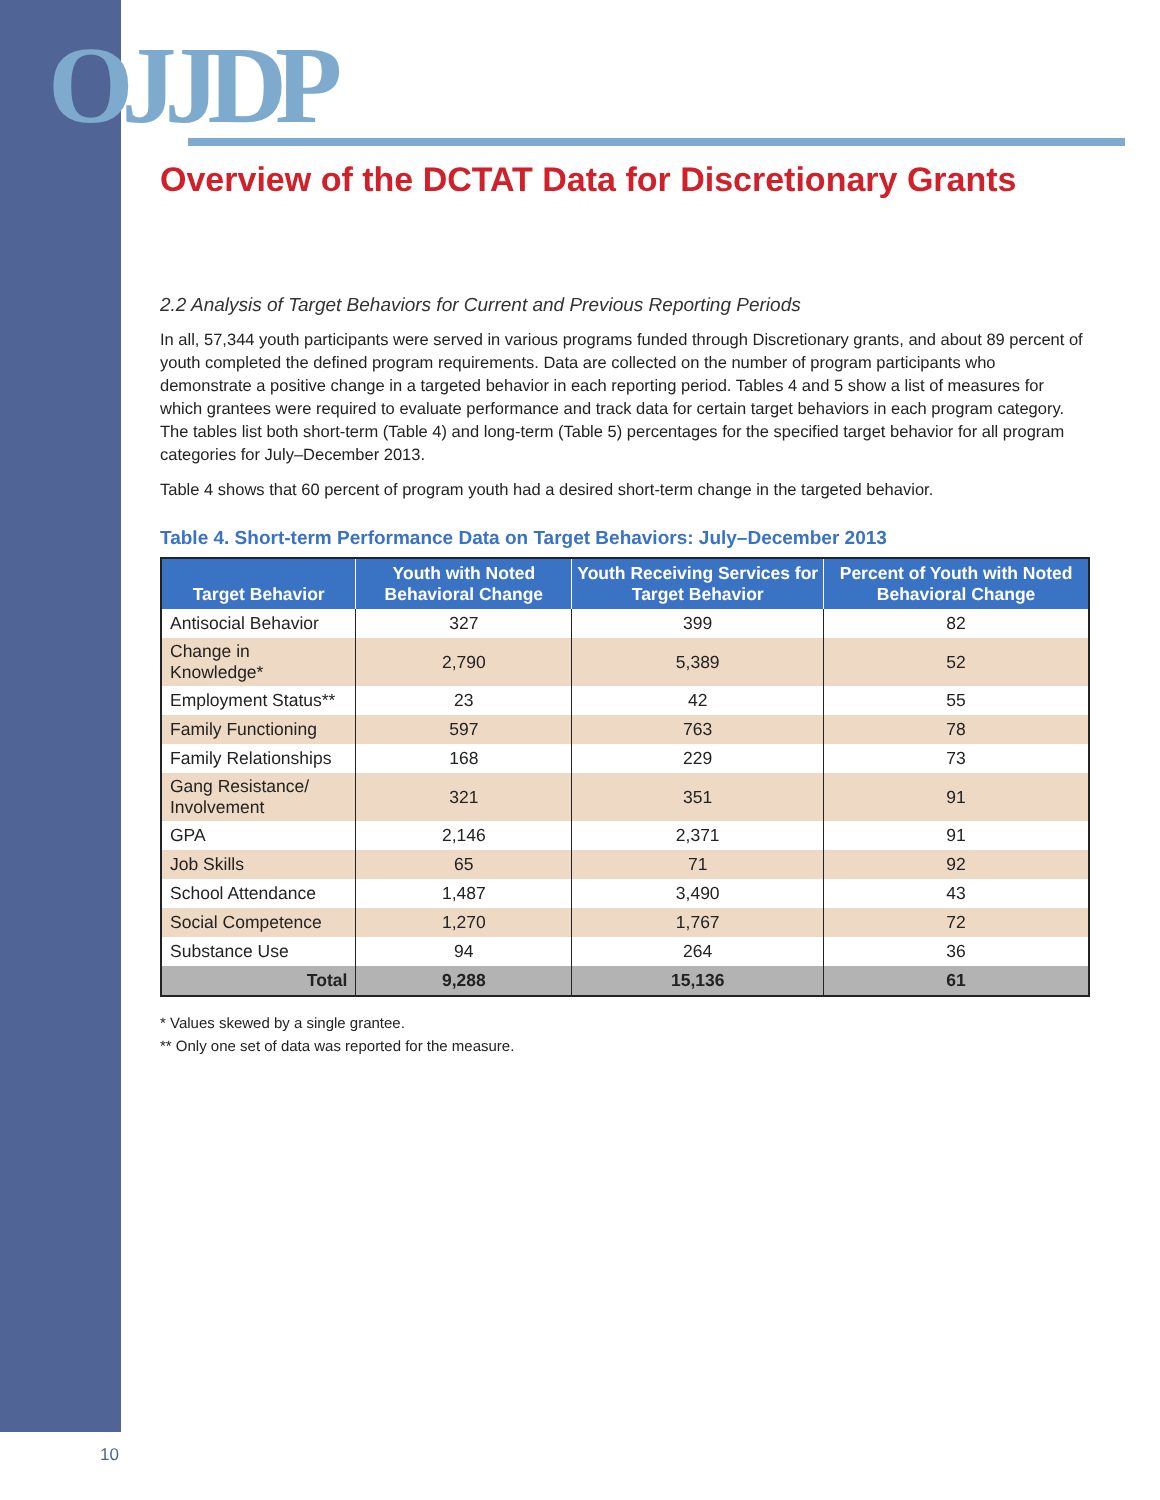OJJDP
Overview of the DCTAT Data for Discretionary Grants
2.2 Analysis of Target Behaviors for Current and Previous Reporting Periods
In all, 57,344 youth participants were served in various programs funded through Discretionary grants, and about 89 percent of youth completed the defined program requirements. Data are collected on the number of program participants who demonstrate a positive change in a targeted behavior in each reporting period. Tables 4 and 5 show a list of measures for which grantees were required to evaluate performance and track data for certain target behaviors in each program category. The tables list both short-term (Table 4) and long-term (Table 5) percentages for the specified target behavior for all program categories for July–December 2013.
Table 4 shows that 60 percent of program youth had a desired short-term change in the targeted behavior.
Table 4. Short-term Performance Data on Target Behaviors: July–December 2013
| Target Behavior | Youth with Noted Behavioral Change | Youth Receiving Services for Target Behavior | Percent of Youth with Noted Behavioral Change |
| --- | --- | --- | --- |
| Antisocial Behavior | 327 | 399 | 82 |
| Change in Knowledge* | 2,790 | 5,389 | 52 |
| Employment Status** | 23 | 42 | 55 |
| Family Functioning | 597 | 763 | 78 |
| Family Relationships | 168 | 229 | 73 |
| Gang Resistance/ Involvement | 321 | 351 | 91 |
| GPA | 2,146 | 2,371 | 91 |
| Job Skills | 65 | 71 | 92 |
| School Attendance | 1,487 | 3,490 | 43 |
| Social Competence | 1,270 | 1,767 | 72 |
| Substance Use | 94 | 264 | 36 |
| Total | 9,288 | 15,136 | 61 |
* Values skewed by a single grantee.
** Only one set of data was reported for the measure.
10